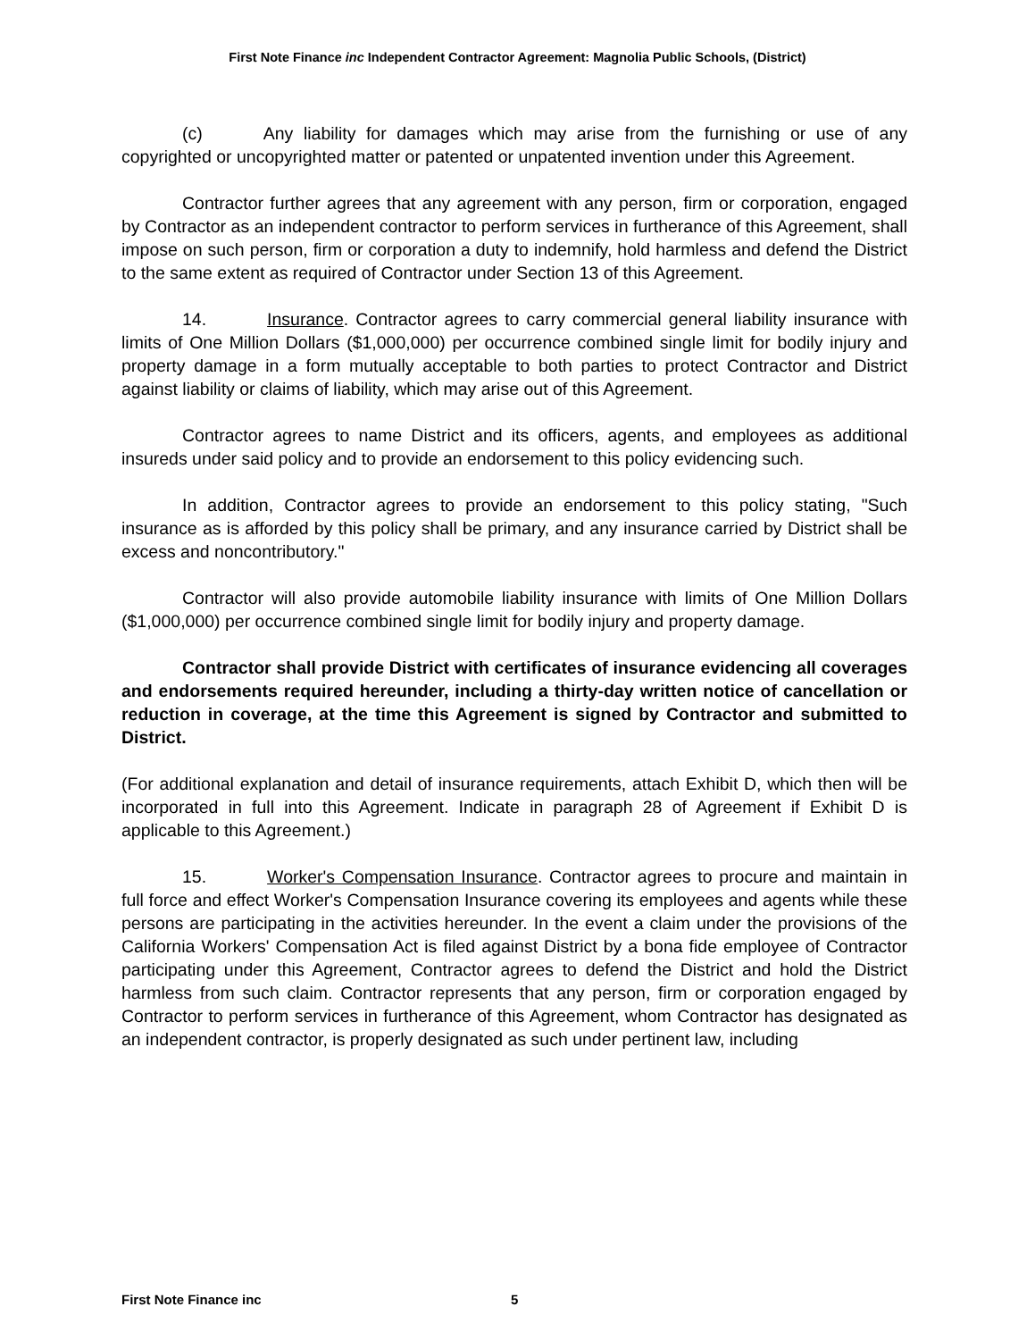First Note Finance inc Independent Contractor Agreement: Magnolia Public Schools, (District)
(c) Any liability for damages which may arise from the furnishing or use of any copyrighted or uncopyrighted matter or patented or unpatented invention under this Agreement.
Contractor further agrees that any agreement with any person, firm or corporation, engaged by Contractor as an independent contractor to perform services in furtherance of this Agreement, shall impose on such person, firm or corporation a duty to indemnify, hold harmless and defend the District to the same extent as required of Contractor under Section 13 of this Agreement.
14. Insurance. Contractor agrees to carry commercial general liability insurance with limits of One Million Dollars ($1,000,000) per occurrence combined single limit for bodily injury and property damage in a form mutually acceptable to both parties to protect Contractor and District against liability or claims of liability, which may arise out of this Agreement.
Contractor agrees to name District and its officers, agents, and employees as additional insureds under said policy and to provide an endorsement to this policy evidencing such.
In addition, Contractor agrees to provide an endorsement to this policy stating, "Such insurance as is afforded by this policy shall be primary, and any insurance carried by District shall be excess and noncontributory."
Contractor will also provide automobile liability insurance with limits of One Million Dollars ($1,000,000) per occurrence combined single limit for bodily injury and property damage.
Contractor shall provide District with certificates of insurance evidencing all coverages and endorsements required hereunder, including a thirty-day written notice of cancellation or reduction in coverage, at the time this Agreement is signed by Contractor and submitted to District.
(For additional explanation and detail of insurance requirements, attach Exhibit D, which then will be incorporated in full into this Agreement. Indicate in paragraph 28 of Agreement if Exhibit D is applicable to this Agreement.)
15. Worker's Compensation Insurance. Contractor agrees to procure and maintain in full force and effect Worker's Compensation Insurance covering its employees and agents while these persons are participating in the activities hereunder. In the event a claim under the provisions of the California Workers' Compensation Act is filed against District by a bona fide employee of Contractor participating under this Agreement, Contractor agrees to defend the District and hold the District harmless from such claim. Contractor represents that any person, firm or corporation engaged by Contractor to perform services in furtherance of this Agreement, whom Contractor has designated as an independent contractor, is properly designated as such under pertinent law, including
First Note Finance inc 5